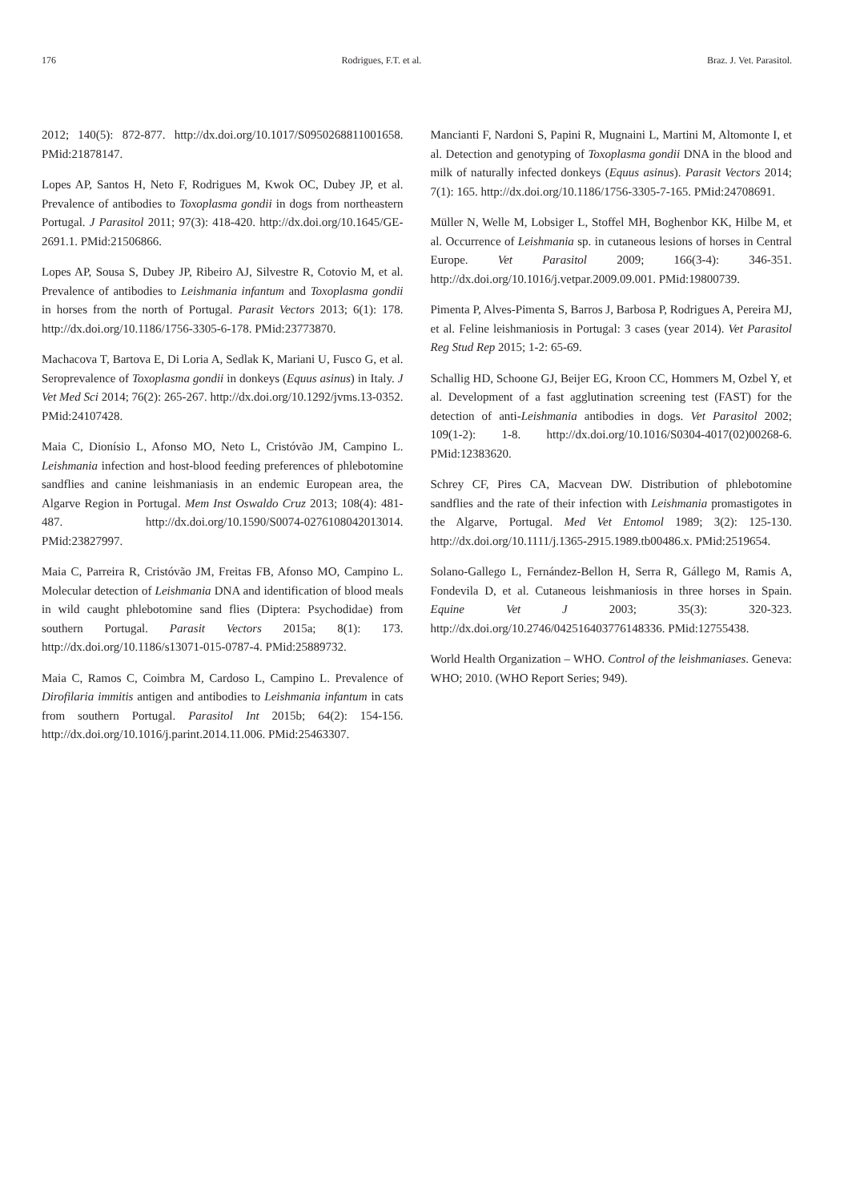176 Rodrigues, F.T. et al. Braz. J. Vet. Parasitol.
2012; 140(5): 872-877. http://dx.doi.org/10.1017/S0950268811001658. PMid:21878147.
Lopes AP, Santos H, Neto F, Rodrigues M, Kwok OC, Dubey JP, et al. Prevalence of antibodies to Toxoplasma gondii in dogs from northeastern Portugal. J Parasitol 2011; 97(3): 418-420. http://dx.doi.org/10.1645/GE-2691.1. PMid:21506866.
Lopes AP, Sousa S, Dubey JP, Ribeiro AJ, Silvestre R, Cotovio M, et al. Prevalence of antibodies to Leishmania infantum and Toxoplasma gondii in horses from the north of Portugal. Parasit Vectors 2013; 6(1): 178. http://dx.doi.org/10.1186/1756-3305-6-178. PMid:23773870.
Machacova T, Bartova E, Di Loria A, Sedlak K, Mariani U, Fusco G, et al. Seroprevalence of Toxoplasma gondii in donkeys (Equus asinus) in Italy. J Vet Med Sci 2014; 76(2): 265-267. http://dx.doi.org/10.1292/jvms.13-0352. PMid:24107428.
Maia C, Dionísio L, Afonso MO, Neto L, Cristóvão JM, Campino L. Leishmania infection and host-blood feeding preferences of phlebotomine sandflies and canine leishmaniasis in an endemic European area, the Algarve Region in Portugal. Mem Inst Oswaldo Cruz 2013; 108(4): 481-487. http://dx.doi.org/10.1590/S0074-0276108042013014. PMid:23827997.
Maia C, Parreira R, Cristóvão JM, Freitas FB, Afonso MO, Campino L. Molecular detection of Leishmania DNA and identification of blood meals in wild caught phlebotomine sand flies (Diptera: Psychodidae) from southern Portugal. Parasit Vectors 2015a; 8(1): 173. http://dx.doi.org/10.1186/s13071-015-0787-4. PMid:25889732.
Maia C, Ramos C, Coimbra M, Cardoso L, Campino L. Prevalence of Dirofilaria immitis antigen and antibodies to Leishmania infantum in cats from southern Portugal. Parasitol Int 2015b; 64(2): 154-156. http://dx.doi.org/10.1016/j.parint.2014.11.006. PMid:25463307.
Mancianti F, Nardoni S, Papini R, Mugnaini L, Martini M, Altomonte I, et al. Detection and genotyping of Toxoplasma gondii DNA in the blood and milk of naturally infected donkeys (Equus asinus). Parasit Vectors 2014; 7(1): 165. http://dx.doi.org/10.1186/1756-3305-7-165. PMid:24708691.
Müller N, Welle M, Lobsiger L, Stoffel MH, Boghenbor KK, Hilbe M, et al. Occurrence of Leishmania sp. in cutaneous lesions of horses in Central Europe. Vet Parasitol 2009; 166(3-4): 346-351. http://dx.doi.org/10.1016/j.vetpar.2009.09.001. PMid:19800739.
Pimenta P, Alves-Pimenta S, Barros J, Barbosa P, Rodrigues A, Pereira MJ, et al. Feline leishmaniosis in Portugal: 3 cases (year 2014). Vet Parasitol Reg Stud Rep 2015; 1-2: 65-69.
Schallig HD, Schoone GJ, Beijer EG, Kroon CC, Hommers M, Ozbel Y, et al. Development of a fast agglutination screening test (FAST) for the detection of anti-Leishmania antibodies in dogs. Vet Parasitol 2002; 109(1-2): 1-8. http://dx.doi.org/10.1016/S0304-4017(02)00268-6. PMid:12383620.
Schrey CF, Pires CA, Macvean DW. Distribution of phlebotomine sandflies and the rate of their infection with Leishmania promastigotes in the Algarve, Portugal. Med Vet Entomol 1989; 3(2): 125-130. http://dx.doi.org/10.1111/j.1365-2915.1989.tb00486.x. PMid:2519654.
Solano-Gallego L, Fernández-Bellon H, Serra R, Gállego M, Ramis A, Fondevila D, et al. Cutaneous leishmaniosis in three horses in Spain. Equine Vet J 2003; 35(3): 320-323. http://dx.doi.org/10.2746/042516403776148336. PMid:12755438.
World Health Organization – WHO. Control of the leishmaniases. Geneva: WHO; 2010. (WHO Report Series; 949).